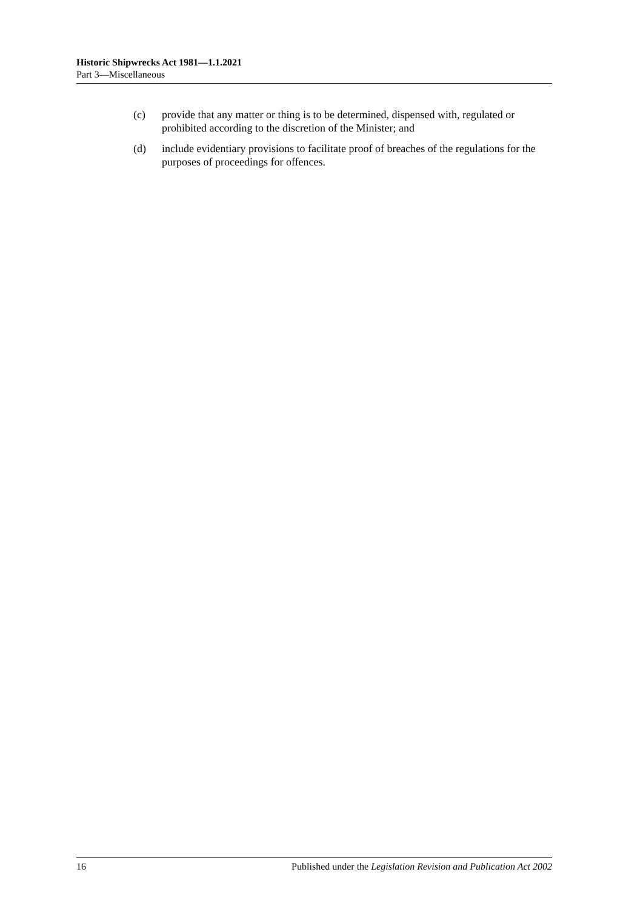Historic Shipwrecks Act 1981—1.1.2021
Part 3—Miscellaneous
(c) provide that any matter or thing is to be determined, dispensed with, regulated or prohibited according to the discretion of the Minister; and
(d) include evidentiary provisions to facilitate proof of breaches of the regulations for the purposes of proceedings for offences.
16 Published under the Legislation Revision and Publication Act 2002